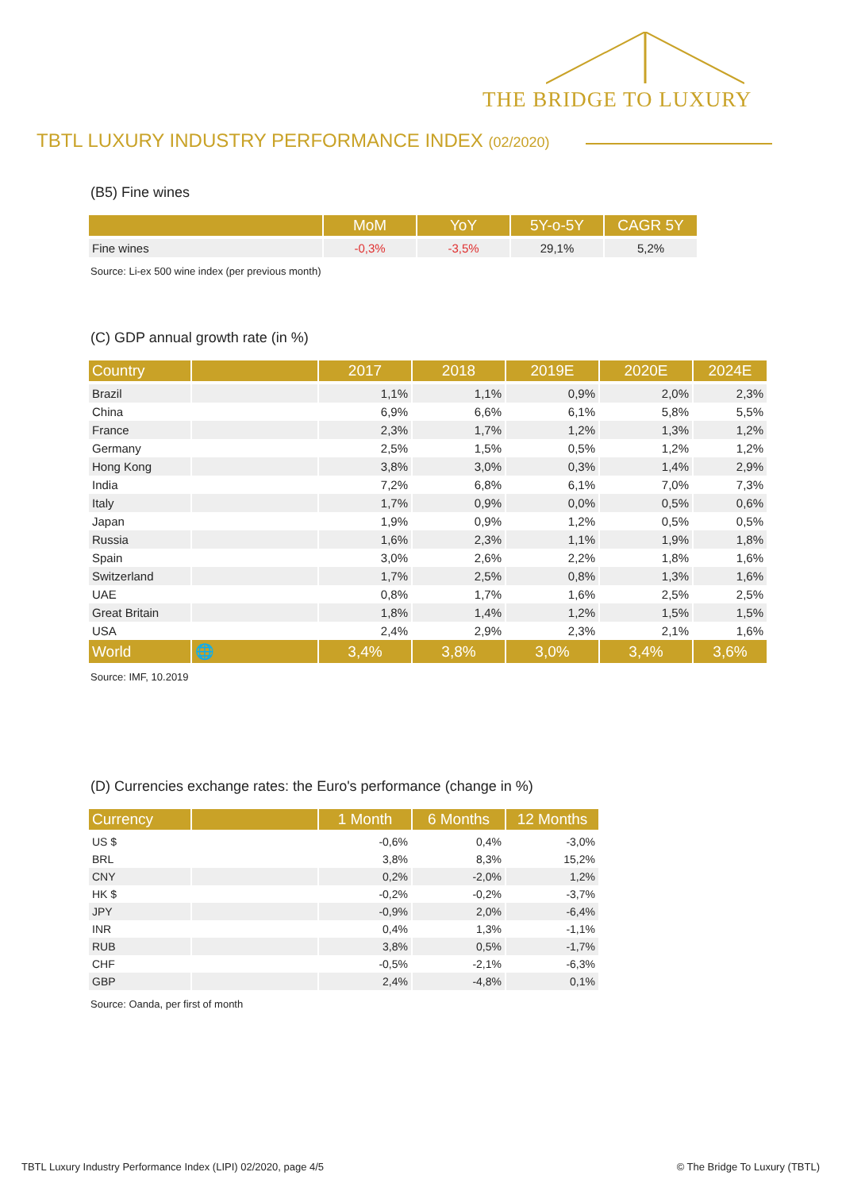THE BRIDGE TO LUXURY
TBTL LUXURY INDUSTRY PERFORMANCE INDEX (02/2020)
(B5) Fine wines
| | MoM | YoY | 5Y-o-5Y | CAGR 5Y |
| --- | --- | --- | --- | --- |
| Fine wines | -0,3% | -3,5% | 29,1% | 5,2% |
Source: Li-ex 500 wine index (per previous month)
(C) GDP annual growth rate (in %)
| Country | | 2017 | 2018 | 2019E | 2020E | 2024E |
| --- | --- | --- | --- | --- | --- | --- |
| Brazil | | 1,1% | 1,1% | 0,9% | 2,0% | 2,3% |
| China | | 6,9% | 6,6% | 6,1% | 5,8% | 5,5% |
| France | | 2,3% | 1,7% | 1,2% | 1,3% | 1,2% |
| Germany | | 2,5% | 1,5% | 0,5% | 1,2% | 1,2% |
| Hong Kong | | 3,8% | 3,0% | 0,3% | 1,4% | 2,9% |
| India | | 7,2% | 6,8% | 6,1% | 7,0% | 7,3% |
| Italy | | 1,7% | 0,9% | 0,0% | 0,5% | 0,6% |
| Japan | | 1,9% | 0,9% | 1,2% | 0,5% | 0,5% |
| Russia | | 1,6% | 2,3% | 1,1% | 1,9% | 1,8% |
| Spain | | 3,0% | 2,6% | 2,2% | 1,8% | 1,6% |
| Switzerland | | 1,7% | 2,5% | 0,8% | 1,3% | 1,6% |
| UAE | | 0,8% | 1,7% | 1,6% | 2,5% | 2,5% |
| Great Britain | | 1,8% | 1,4% | 1,2% | 1,5% | 1,5% |
| USA | | 2,4% | 2,9% | 2,3% | 2,1% | 1,6% |
| World | 🌐 | 3,4% | 3,8% | 3,0% | 3,4% | 3,6% |
Source: IMF, 10.2019
(D) Currencies exchange rates: the Euro's performance (change in %)
| Currency | | 1 Month | 6 Months | 12 Months |
| --- | --- | --- | --- | --- |
| US $ | | -0,6% | 0,4% | -3,0% |
| BRL | | 3,8% | 8,3% | 15,2% |
| CNY | | 0,2% | -2,0% | 1,2% |
| HK $ | | -0,2% | -0,2% | -3,7% |
| JPY | | -0,9% | 2,0% | -6,4% |
| INR | | 0,4% | 1,3% | -1,1% |
| RUB | | 3,8% | 0,5% | -1,7% |
| CHF | | -0,5% | -2,1% | -6,3% |
| GBP | | 2,4% | -4,8% | 0,1% |
Source: Oanda, per first of month
TBTL Luxury Industry Performance Index (LIPI) 02/2020, page 4/5
© The Bridge To Luxury (TBTL)